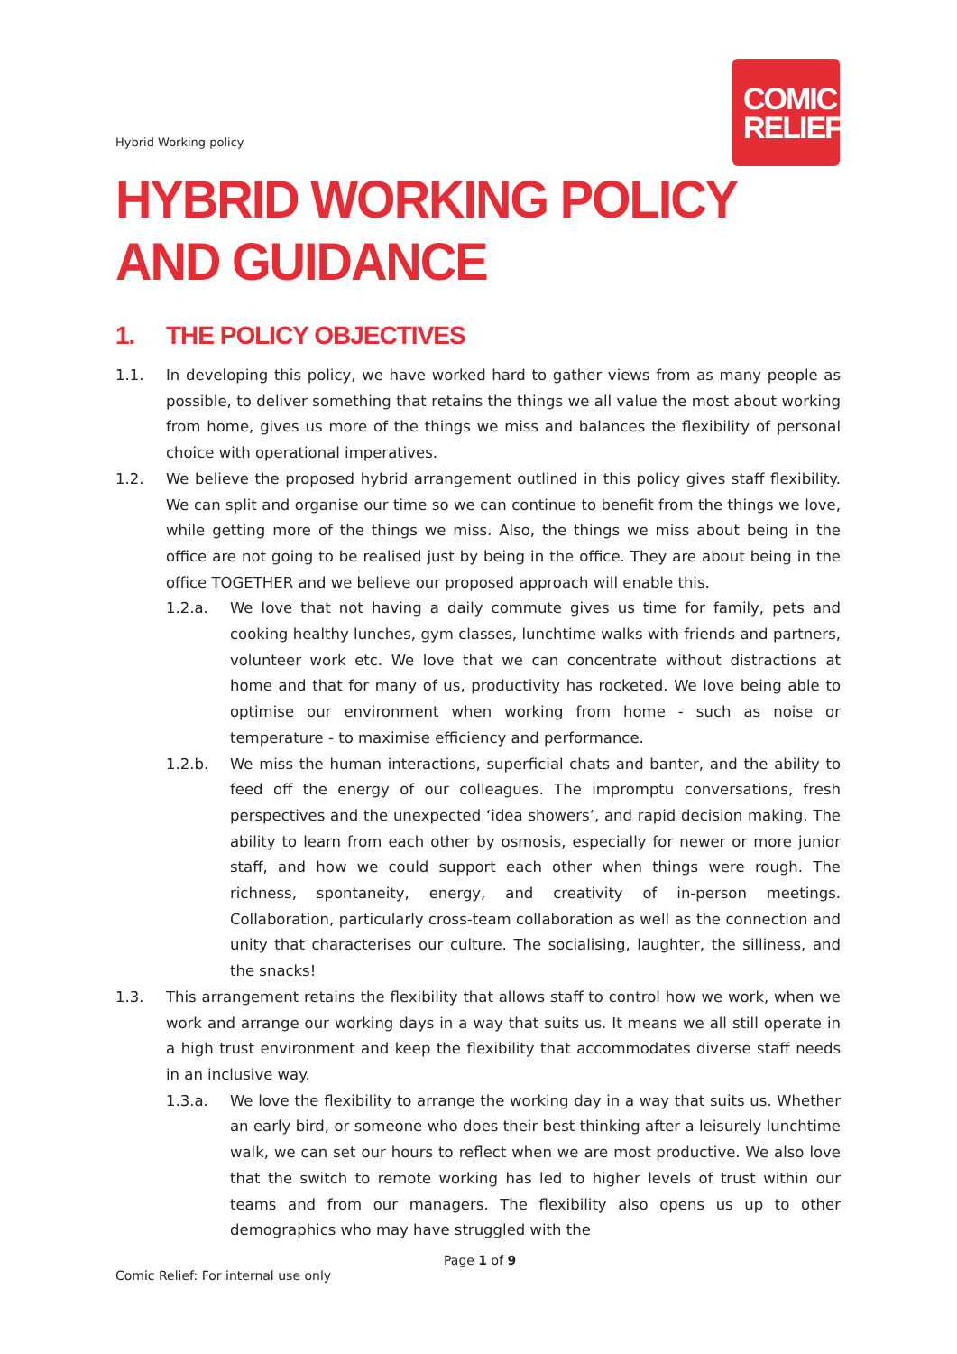COMIC
RELIEF
Hybrid Working policy
HYBRID WORKING POLICY AND GUIDANCE
1. THE POLICY OBJECTIVES
1.1. In developing this policy, we have worked hard to gather views from as many people as possible, to deliver something that retains the things we all value the most about working from home, gives us more of the things we miss and balances the flexibility of personal choice with operational imperatives.
1.2. We believe the proposed hybrid arrangement outlined in this policy gives staff flexibility. We can split and organise our time so we can continue to benefit from the things we love, while getting more of the things we miss. Also, the things we miss about being in the office are not going to be realised just by being in the office. They are about being in the office TOGETHER and we believe our proposed approach will enable this.
1.2.a. We love that not having a daily commute gives us time for family, pets and cooking healthy lunches, gym classes, lunchtime walks with friends and partners, volunteer work etc. We love that we can concentrate without distractions at home and that for many of us, productivity has rocketed. We love being able to optimise our environment when working from home - such as noise or temperature - to maximise efficiency and performance.
1.2.b. We miss the human interactions, superficial chats and banter, and the ability to feed off the energy of our colleagues. The impromptu conversations, fresh perspectives and the unexpected ‘idea showers’, and rapid decision making. The ability to learn from each other by osmosis, especially for newer or more junior staff, and how we could support each other when things were rough. The richness, spontaneity, energy, and creativity of in-person meetings. Collaboration, particularly cross-team collaboration as well as the connection and unity that characterises our culture. The socialising, laughter, the silliness, and the snacks!
1.3. This arrangement retains the flexibility that allows staff to control how we work, when we work and arrange our working days in a way that suits us. It means we all still operate in a high trust environment and keep the flexibility that accommodates diverse staff needs in an inclusive way.
1.3.a. We love the flexibility to arrange the working day in a way that suits us. Whether an early bird, or someone who does their best thinking after a leisurely lunchtime walk, we can set our hours to reflect when we are most productive. We also love that the switch to remote working has led to higher levels of trust within our teams and from our managers. The flexibility also opens us up to other demographics who may have struggled with the
Page 1 of 9
Comic Relief: For internal use only